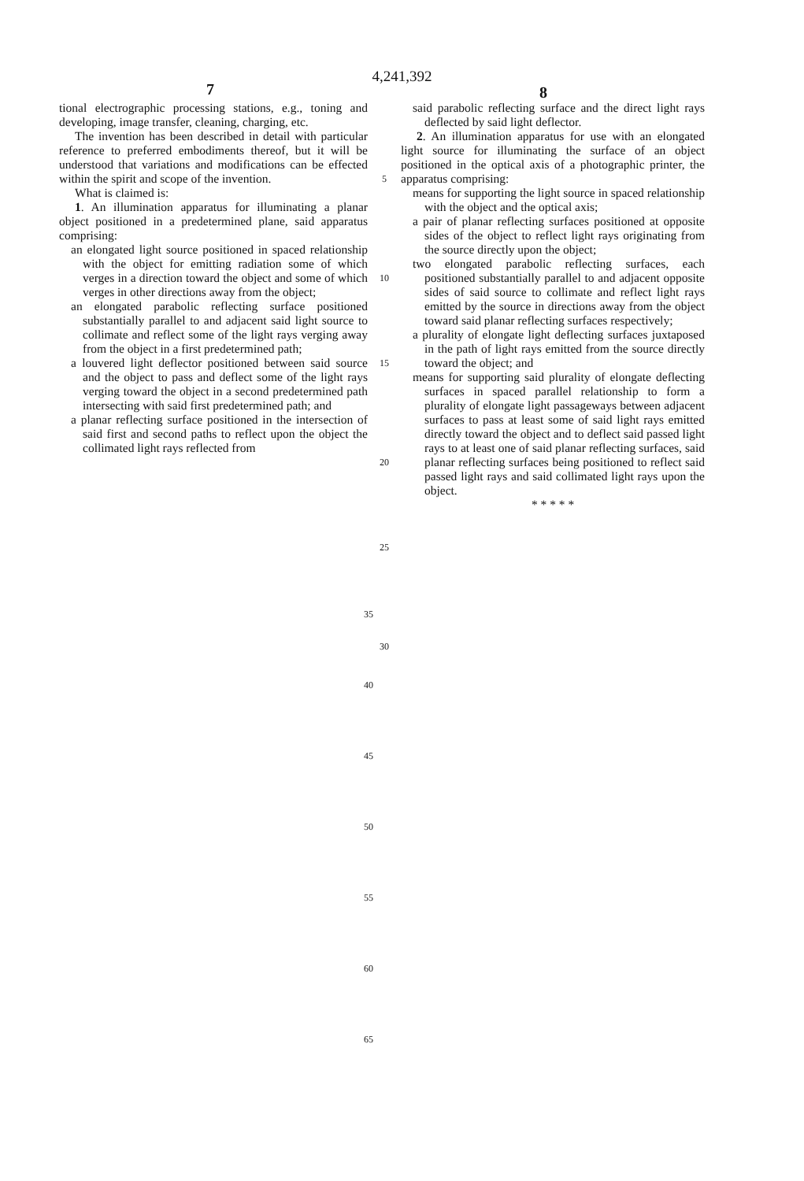4,241,392
7 8
tional electrographic processing stations, e.g., toning and developing, image transfer, cleaning, charging, etc.
The invention has been described in detail with particular reference to preferred embodiments thereof, but it will be understood that variations and modifications can be effected within the spirit and scope of the invention.
What is claimed is:
1. An illumination apparatus for illuminating a planar object positioned in a predetermined plane, said apparatus comprising:
an elongated light source positioned in spaced relationship with the object for emitting radiation some of which verges in a direction toward the object and some of which verges in other directions away from the object;
an elongated parabolic reflecting surface positioned substantially parallel to and adjacent said light source to collimate and reflect some of the light rays verging away from the object in a first predetermined path;
a louvered light deflector positioned between said source and the object to pass and deflect some of the light rays verging toward the object in a second predetermined path intersecting with said first predetermined path; and
a planar reflecting surface positioned in the intersection of said first and second paths to reflect upon the object the collimated light rays reflected from
5
10
15
20
25
30
said parabolic reflecting surface and the direct light rays deflected by said light deflector.
2. An illumination apparatus for use with an elongated light source for illuminating the surface of an object positioned in the optical axis of a photographic printer, the apparatus comprising:
means for supporting the light source in spaced relationship with the object and the optical axis;
a pair of planar reflecting surfaces positioned at opposite sides of the object to reflect light rays originating from the source directly upon the object;
two elongated parabolic reflecting surfaces, each positioned substantially parallel to and adjacent opposite sides of said source to collimate and reflect light rays emitted by the source in directions away from the object toward said planar reflecting surfaces respectively;
a plurality of elongate light deflecting surfaces juxtaposed in the path of light rays emitted from the source directly toward the object; and
means for supporting said plurality of elongate deflecting surfaces in spaced parallel relationship to form a plurality of elongate light passageways between adjacent surfaces to pass at least some of said light rays emitted directly toward the object and to deflect said passed light rays to at least one of said planar reflecting surfaces, said planar reflecting surfaces being positioned to reflect said passed light rays and said collimated light rays upon the object.
* * * * *
35
40
45
50
55
60
65